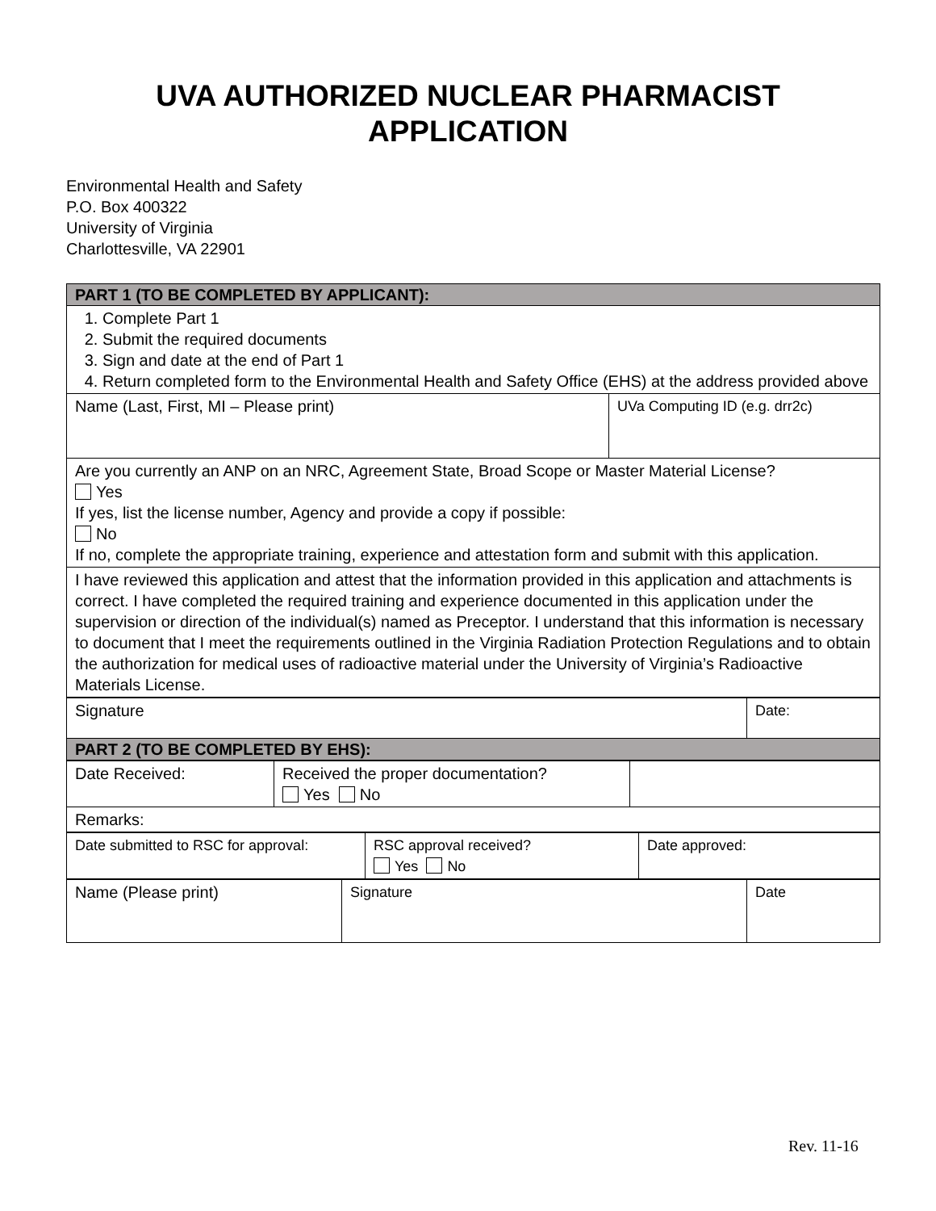UVA AUTHORIZED NUCLEAR PHARMACIST
APPLICATION
Environmental Health and Safety
P.O. Box 400322
University of Virginia
Charlottesville, VA 22901
| PART 1 (TO BE COMPLETED BY APPLICANT): | |
| 1. Complete Part 1 2. Submit the required documents 3. Sign and date at the end of Part 1 4. Return completed form to the Environmental Health and Safety Office (EHS) at the address provided above | |
| Name (Last, First, MI – Please print) | UVa Computing ID (e.g. drr2c) |
| Are you currently an ANP on an NRC, Agreement State, Broad Scope or Master Material License? Yes If yes, list the license number, Agency and provide a copy if possible: No If no, complete the appropriate training, experience and attestation form and submit with this application. | |
| I have reviewed this application and attest that the information provided in this application and attachments is correct. I have completed the required training and experience documented in this application under the supervision or direction of the individual(s) named as Preceptor. I understand that this information is necessary to document that I meet the requirements outlined in the Virginia Radiation Protection Regulations and to obtain the authorization for medical uses of radioactive material under the University of Virginia’s Radioactive Materials License. | |
| Signature | Date: |
| PART 2 (TO BE COMPLETED BY EHS): | |
| Date Received: | Received the proper documentation? Yes No | |
| Remarks: | | |
| Date submitted to RSC for approval: | RSC approval received? Yes No | Date approved: |
| Name (Please print) | Signature | Date |
Rev. 11-16